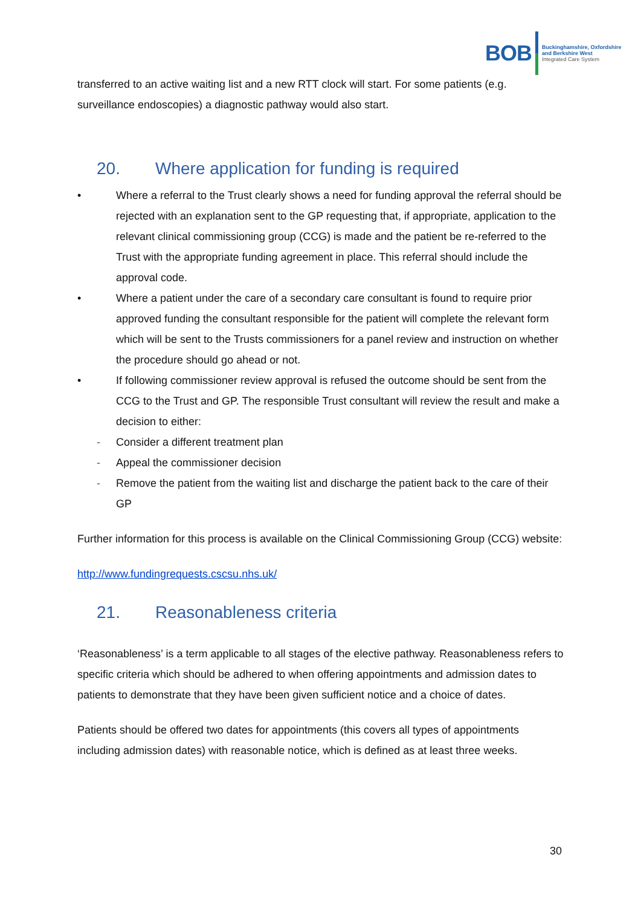BOB
Buckinghamshire, Oxfordshire
and Berkshire West
Integrated Care System
transferred to an active waiting list and a new RTT clock will start. For some patients (e.g. surveillance endoscopies) a diagnostic pathway would also start.
20. Where application for funding is required
• Where a referral to the Trust clearly shows a need for funding approval the referral should be rejected with an explanation sent to the GP requesting that, if appropriate, application to the relevant clinical commissioning group (CCG) is made and the patient be re-referred to the Trust with the appropriate funding agreement in place. This referral should include the approval code.
• Where a patient under the care of a secondary care consultant is found to require prior approved funding the consultant responsible for the patient will complete the relevant form which will be sent to the Trusts commissioners for a panel review and instruction on whether the procedure should go ahead or not.
• If following commissioner review approval is refused the outcome should be sent from the CCG to the Trust and GP. The responsible Trust consultant will review the result and make a decision to either:
- Consider a different treatment plan
- Appeal the commissioner decision
- Remove the patient from the waiting list and discharge the patient back to the care of their GP
Further information for this process is available on the Clinical Commissioning Group (CCG) website:
http://www.fundingrequests.cscsu.nhs.uk/
21. Reasonableness criteria
‘Reasonableness’ is a term applicable to all stages of the elective pathway. Reasonableness refers to specific criteria which should be adhered to when offering appointments and admission dates to patients to demonstrate that they have been given sufficient notice and a choice of dates.
Patients should be offered two dates for appointments (this covers all types of appointments including admission dates) with reasonable notice, which is defined as at least three weeks.
30